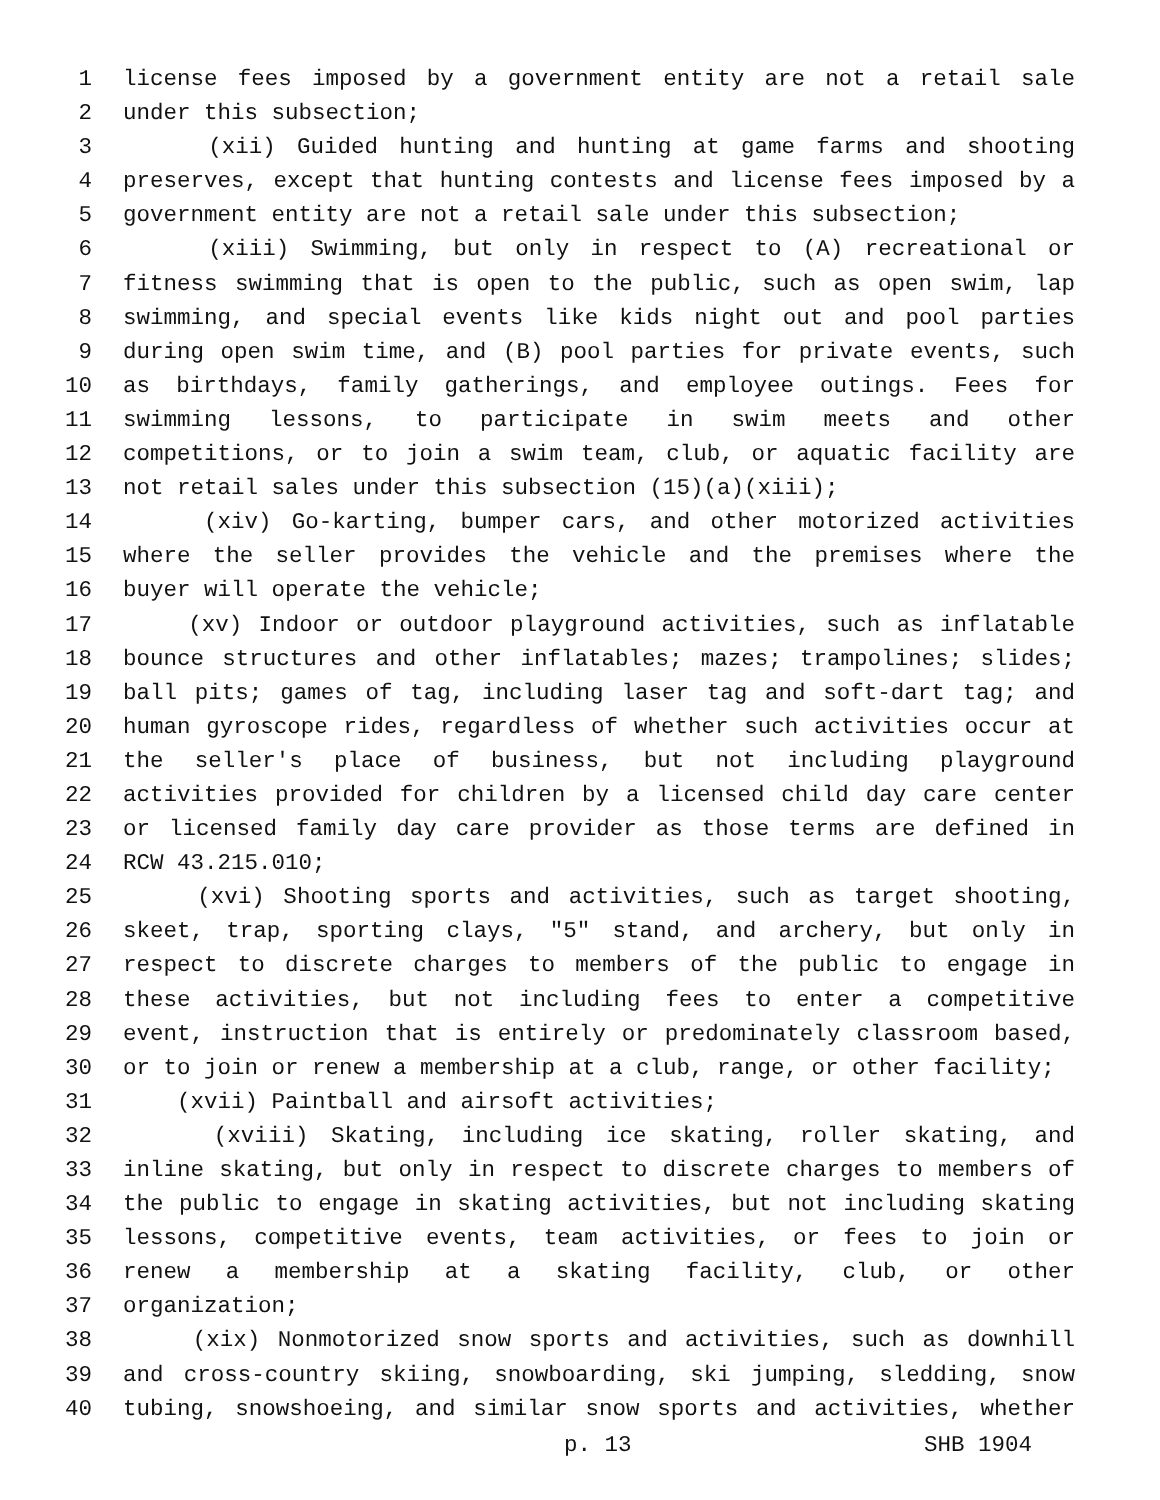1 license fees imposed by a government entity are not a retail sale
2 under this subsection;
3 (xii) Guided hunting and hunting at game farms and shooting
4 preserves, except that hunting contests and license fees imposed by a
5 government entity are not a retail sale under this subsection;
6 (xiii) Swimming, but only in respect to (A) recreational or
7 fitness swimming that is open to the public, such as open swim, lap
8 swimming, and special events like kids night out and pool parties
9 during open swim time, and (B) pool parties for private events, such
10 as birthdays, family gatherings, and employee outings. Fees for
11 swimming lessons, to participate in swim meets and other
12 competitions, or to join a swim team, club, or aquatic facility are
13 not retail sales under this subsection (15)(a)(xiii);
14 (xiv) Go-karting, bumper cars, and other motorized activities
15 where the seller provides the vehicle and the premises where the
16 buyer will operate the vehicle;
17 (xv) Indoor or outdoor playground activities, such as inflatable
18 bounce structures and other inflatables; mazes; trampolines; slides;
19 ball pits; games of tag, including laser tag and soft-dart tag; and
20 human gyroscope rides, regardless of whether such activities occur at
21 the seller's place of business, but not including playground
22 activities provided for children by a licensed child day care center
23 or licensed family day care provider as those terms are defined in
24 RCW 43.215.010;
25 (xvi) Shooting sports and activities, such as target shooting,
26 skeet, trap, sporting clays, "5" stand, and archery, but only in
27 respect to discrete charges to members of the public to engage in
28 these activities, but not including fees to enter a competitive
29 event, instruction that is entirely or predominately classroom based,
30 or to join or renew a membership at a club, range, or other facility;
31 (xvii) Paintball and airsoft activities;
32 (xviii) Skating, including ice skating, roller skating, and
33 inline skating, but only in respect to discrete charges to members of
34 the public to engage in skating activities, but not including skating
35 lessons, competitive events, team activities, or fees to join or
36 renew a membership at a skating facility, club, or other
37 organization;
38 (xix) Nonmotorized snow sports and activities, such as downhill
39 and cross-country skiing, snowboarding, ski jumping, sledding, snow
40 tubing, snowshoeing, and similar snow sports and activities, whether
p. 13 SHB 1904